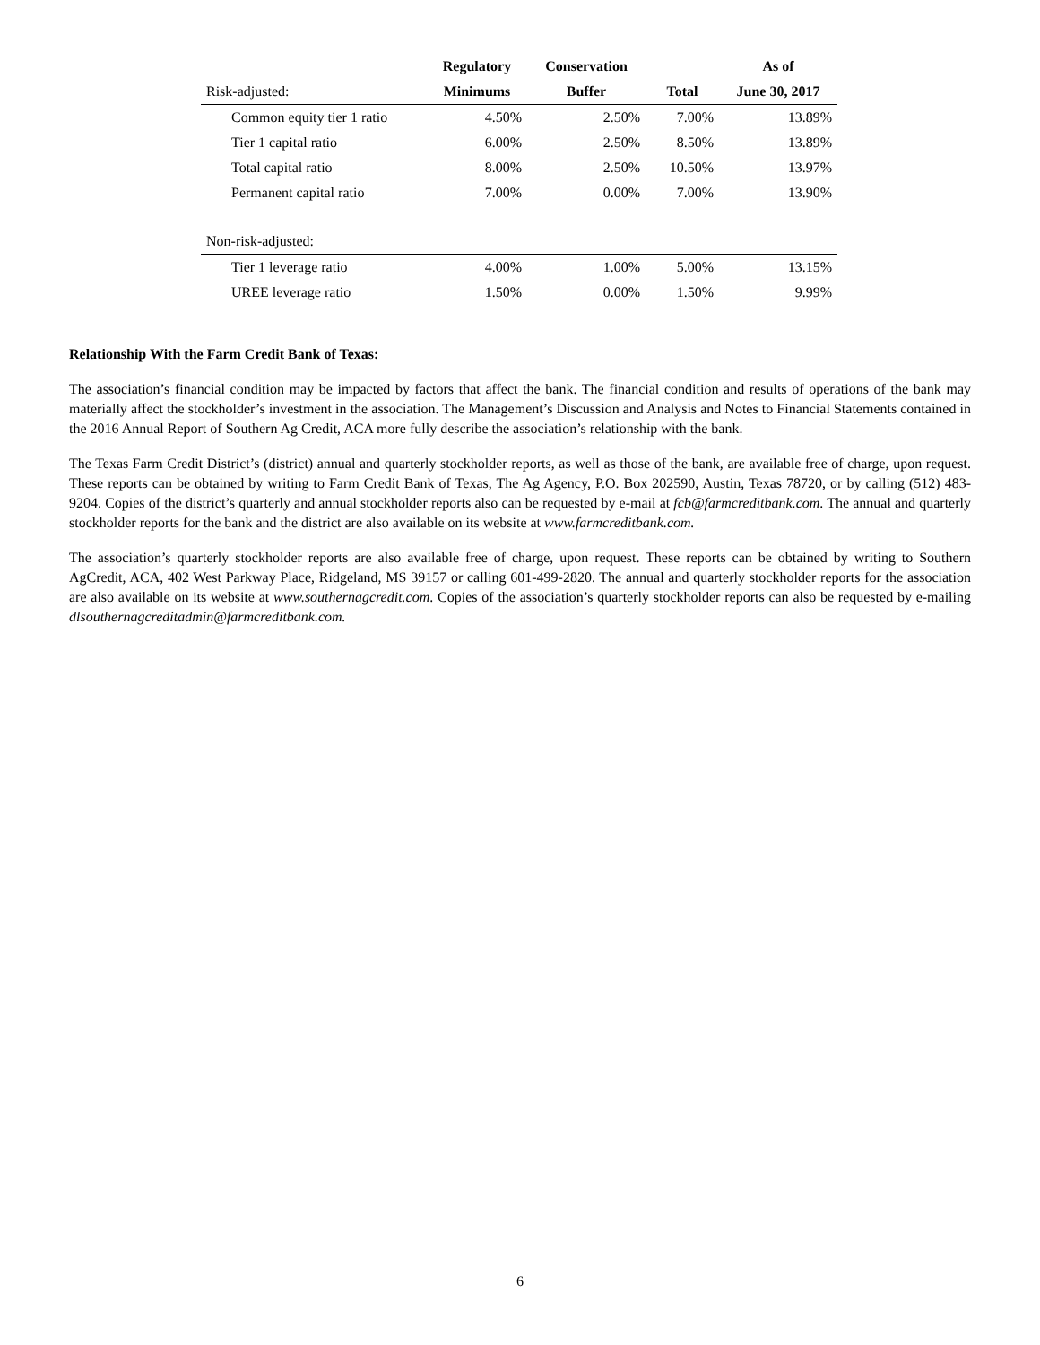| | Regulatory | Conservation | | As of |
| --- | --- | --- | --- | --- |
| Risk-adjusted: | Minimums | Buffer | Total | June 30, 2017 |
| Common equity tier 1 ratio | 4.50% | 2.50% | 7.00% | 13.89% |
| Tier 1 capital ratio | 6.00% | 2.50% | 8.50% | 13.89% |
| Total capital ratio | 8.00% | 2.50% | 10.50% | 13.97% |
| Permanent capital ratio | 7.00% | 0.00% | 7.00% | 13.90% |
| Non-risk-adjusted: | | | | |
| Tier 1 leverage ratio | 4.00% | 1.00% | 5.00% | 13.15% |
| UREE leverage ratio | 1.50% | 0.00% | 1.50% | 9.99% |
Relationship With the Farm Credit Bank of Texas:
The association’s financial condition may be impacted by factors that affect the bank. The financial condition and results of operations of the bank may materially affect the stockholder’s investment in the association. The Management’s Discussion and Analysis and Notes to Financial Statements contained in the 2016 Annual Report of Southern Ag Credit, ACA more fully describe the association’s relationship with the bank.
The Texas Farm Credit District’s (district) annual and quarterly stockholder reports, as well as those of the bank, are available free of charge, upon request. These reports can be obtained by writing to Farm Credit Bank of Texas, The Ag Agency, P.O. Box 202590, Austin, Texas 78720, or by calling (512) 483-9204. Copies of the district’s quarterly and annual stockholder reports also can be requested by e-mail at fcb@farmcreditbank.com. The annual and quarterly stockholder reports for the bank and the district are also available on its website at www.farmcreditbank.com.
The association’s quarterly stockholder reports are also available free of charge, upon request. These reports can be obtained by writing to Southern AgCredit, ACA, 402 West Parkway Place, Ridgeland, MS 39157 or calling 601-499-2820. The annual and quarterly stockholder reports for the association are also available on its website at www.southernagcredit.com. Copies of the association’s quarterly stockholder reports can also be requested by e-mailing dlsouthernagcreditadmin@farmcreditbank.com.
6